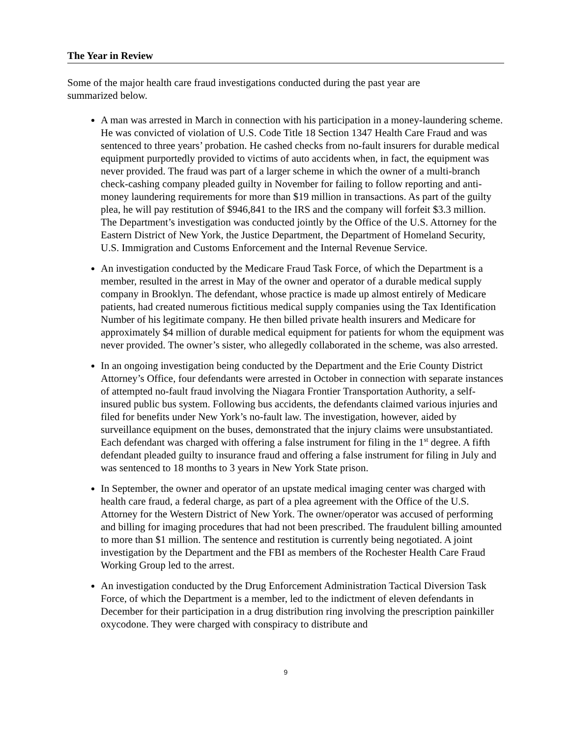The Year in Review
Some of the major health care fraud investigations conducted during the past year are summarized below.
A man was arrested in March in connection with his participation in a money-laundering scheme. He was convicted of violation of U.S. Code Title 18 Section 1347 Health Care Fraud and was sentenced to three years’ probation. He cashed checks from no-fault insurers for durable medical equipment purportedly provided to victims of auto accidents when, in fact, the equipment was never provided. The fraud was part of a larger scheme in which the owner of a multi-branch check-cashing company pleaded guilty in November for failing to follow reporting and anti-money laundering requirements for more than $19 million in transactions. As part of the guilty plea, he will pay restitution of $946,841 to the IRS and the company will forfeit $3.3 million. The Department’s investigation was conducted jointly by the Office of the U.S. Attorney for the Eastern District of New York, the Justice Department, the Department of Homeland Security, U.S. Immigration and Customs Enforcement and the Internal Revenue Service.
An investigation conducted by the Medicare Fraud Task Force, of which the Department is a member, resulted in the arrest in May of the owner and operator of a durable medical supply company in Brooklyn. The defendant, whose practice is made up almost entirely of Medicare patients, had created numerous fictitious medical supply companies using the Tax Identification Number of his legitimate company. He then billed private health insurers and Medicare for approximately $4 million of durable medical equipment for patients for whom the equipment was never provided. The owner’s sister, who allegedly collaborated in the scheme, was also arrested.
In an ongoing investigation being conducted by the Department and the Erie County District Attorney’s Office, four defendants were arrested in October in connection with separate instances of attempted no-fault fraud involving the Niagara Frontier Transportation Authority, a self-insured public bus system. Following bus accidents, the defendants claimed various injuries and filed for benefits under New York’s no-fault law. The investigation, however, aided by surveillance equipment on the buses, demonstrated that the injury claims were unsubstantiated. Each defendant was charged with offering a false instrument for filing in the 1<sup>st</sup> degree. A fifth defendant pleaded guilty to insurance fraud and offering a false instrument for filing in July and was sentenced to 18 months to 3 years in New York State prison.
In September, the owner and operator of an upstate medical imaging center was charged with health care fraud, a federal charge, as part of a plea agreement with the Office of the U.S. Attorney for the Western District of New York. The owner/operator was accused of performing and billing for imaging procedures that had not been prescribed. The fraudulent billing amounted to more than $1 million. The sentence and restitution is currently being negotiated. A joint investigation by the Department and the FBI as members of the Rochester Health Care Fraud Working Group led to the arrest.
An investigation conducted by the Drug Enforcement Administration Tactical Diversion Task Force, of which the Department is a member, led to the indictment of eleven defendants in December for their participation in a drug distribution ring involving the prescription painkiller oxycodone. They were charged with conspiracy to distribute and
9